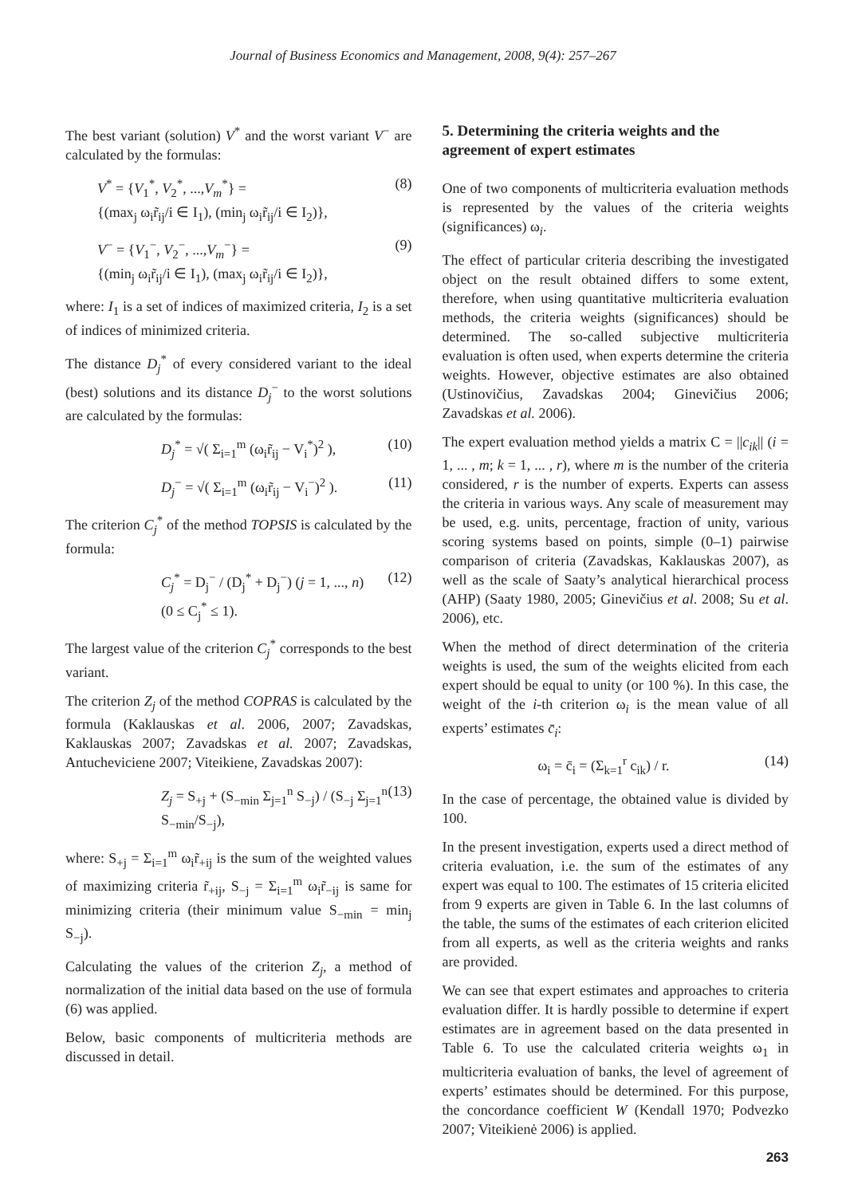Journal of Business Economics and Management, 2008, 9(4): 257–267
The best variant (solution) V<sup>*</sup> and the worst variant V<sup>−</sup> are calculated by the formulas:
V<sup>*</sup> = {V<sub>1</sub><sup>*</sup>, V<sub>2</sub><sup>*</sup>, ...,V<sub>m</sub><sup>*</sup>} =
{(max<sub>j</sub> ω<sub>i</sub>r̃<sub>ij</sub>/i ∈ I<sub>1</sub>), (min<sub>j</sub> ω<sub>i</sub>r̃<sub>ij</sub>/i ∈ I<sub>2</sub>)}, (8)
V<sup>−</sup> = {V<sub>1</sub><sup>−</sup>, V<sub>2</sub><sup>−</sup>, ...,V<sub>m</sub><sup>−</sup>} =
{(min<sub>j</sub> ω<sub>i</sub>r̃<sub>ij</sub>/i ∈ I<sub>1</sub>), (max<sub>j</sub> ω<sub>i</sub>r̃<sub>ij</sub>/i ∈ I<sub>2</sub>)}, (9)
where: I<sub>1</sub> is a set of indices of maximized criteria, I<sub>2</sub> is a set of indices of minimized criteria.
The distance D<sub>j</sub><sup>*</sup> of every considered variant to the ideal (best) solutions and its distance D<sub>j</sub><sup>−</sup> to the worst solutions are calculated by the formulas:
D<sub>j</sub><sup>*</sup> = √( Σ<sub>i=1</sub><sup>m</sup> (ω<sub>i</sub>r̃<sub>ij</sub> − V<sub>i</sub><sup>*</sup>)<sup>2</sup> ), (10)
D<sub>j</sub><sup>−</sup> = √( Σ<sub>i=1</sub><sup>m</sup> (ω<sub>i</sub>r̃<sub>ij</sub> − V<sub>i</sub><sup>−</sup>)<sup>2</sup> ). (11)
The criterion C<sub>j</sub><sup>*</sup> of the method TOPSIS is calculated by the formula:
C<sub>j</sub><sup>*</sup> = D<sub>j</sub><sup>−</sup> / (D<sub>j</sub><sup>*</sup> + D<sub>j</sub><sup>−</sup>) (j = 1, ..., n)
(0 ≤ C<sub>j</sub><sup>*</sup> ≤ 1). (12)
The largest value of the criterion C<sub>j</sub><sup>*</sup> corresponds to the best variant.
The criterion Z<sub>j</sub> of the method COPRAS is calculated by the formula (Kaklauskas et al. 2006, 2007; Zavadskas, Kaklauskas 2007; Zavadskas et al. 2007; Zavadskas, Antucheviciene 2007; Viteikiene, Zavadskas 2007):
Z<sub>j</sub> = S<sub>+j</sub> + (S<sub>−min</sub> Σ<sub>j=1</sub><sup>n</sup> S<sub>−j</sub>) / (S<sub>−j</sub> Σ<sub>j=1</sub><sup>n</sup> S<sub>−min</sub>/S<sub>−j</sub>), (13)
where: S<sub>+j</sub> = Σ<sub>i=1</sub><sup>m</sup> ω<sub>i</sub>r̃<sub>+ij</sub> is the sum of the weighted values of maximizing criteria r̃<sub>+ij</sub>, S<sub>−j</sub> = Σ<sub>i=1</sub><sup>m</sup> ω<sub>i</sub>r̃<sub>−ij</sub> is same for minimizing criteria (their minimum value S<sub>−min</sub> = min<sub>j</sub> S<sub>−j</sub>).
Calculating the values of the criterion Z<sub>j</sub>, a method of normalization of the initial data based on the use of formula (6) was applied.
Below, basic components of multicriteria methods are discussed in detail.
5. Determining the criteria weights and the agreement of expert estimates
One of two components of multicriteria evaluation methods is represented by the values of the criteria weights (significances) ω<sub>i</sub>.
The effect of particular criteria describing the investigated object on the result obtained differs to some extent, therefore, when using quantitative multicriteria evaluation methods, the criteria weights (significances) should be determined. The so-called subjective multicriteria evaluation is often used, when experts determine the criteria weights. However, objective estimates are also obtained (Ustinovičius, Zavadskas 2004; Ginevičius 2006; Zavadskas et al. 2006).
The expert evaluation method yields a matrix C = ||c<sub>ik</sub>|| (i = 1, ... , m; k = 1, ... , r), where m is the number of the criteria considered, r is the number of experts. Experts can assess the criteria in various ways. Any scale of measurement may be used, e.g. units, percentage, fraction of unity, various scoring systems based on points, simple (0–1) pairwise comparison of criteria (Zavadskas, Kaklauskas 2007), as well as the scale of Saaty’s analytical hierarchical process (AHP) (Saaty 1980, 2005; Ginevičius et al. 2008; Su et al. 2006), etc.
When the method of direct determination of the criteria weights is used, the sum of the weights elicited from each expert should be equal to unity (or 100 %). In this case, the weight of the i-th criterion ω<sub>i</sub> is the mean value of all experts’ estimates c̄<sub>i</sub>:
ω<sub>i</sub> = c̄<sub>i</sub> = (Σ<sub>k=1</sub><sup>r</sup> c<sub>ik</sub>) / r. (14)
In the case of percentage, the obtained value is divided by 100.
In the present investigation, experts used a direct method of criteria evaluation, i.e. the sum of the estimates of any expert was equal to 100. The estimates of 15 criteria elicited from 9 experts are given in Table 6. In the last columns of the table, the sums of the estimates of each criterion elicited from all experts, as well as the criteria weights and ranks are provided.
We can see that expert estimates and approaches to criteria evaluation differ. It is hardly possible to determine if expert estimates are in agreement based on the data presented in Table 6. To use the calculated criteria weights ω<sub>1</sub> in multicriteria evaluation of banks, the level of agreement of experts’ estimates should be determined. For this purpose, the concordance coefficient W (Kendall 1970; Podvezko 2007; Viteikienė 2006) is applied.
263